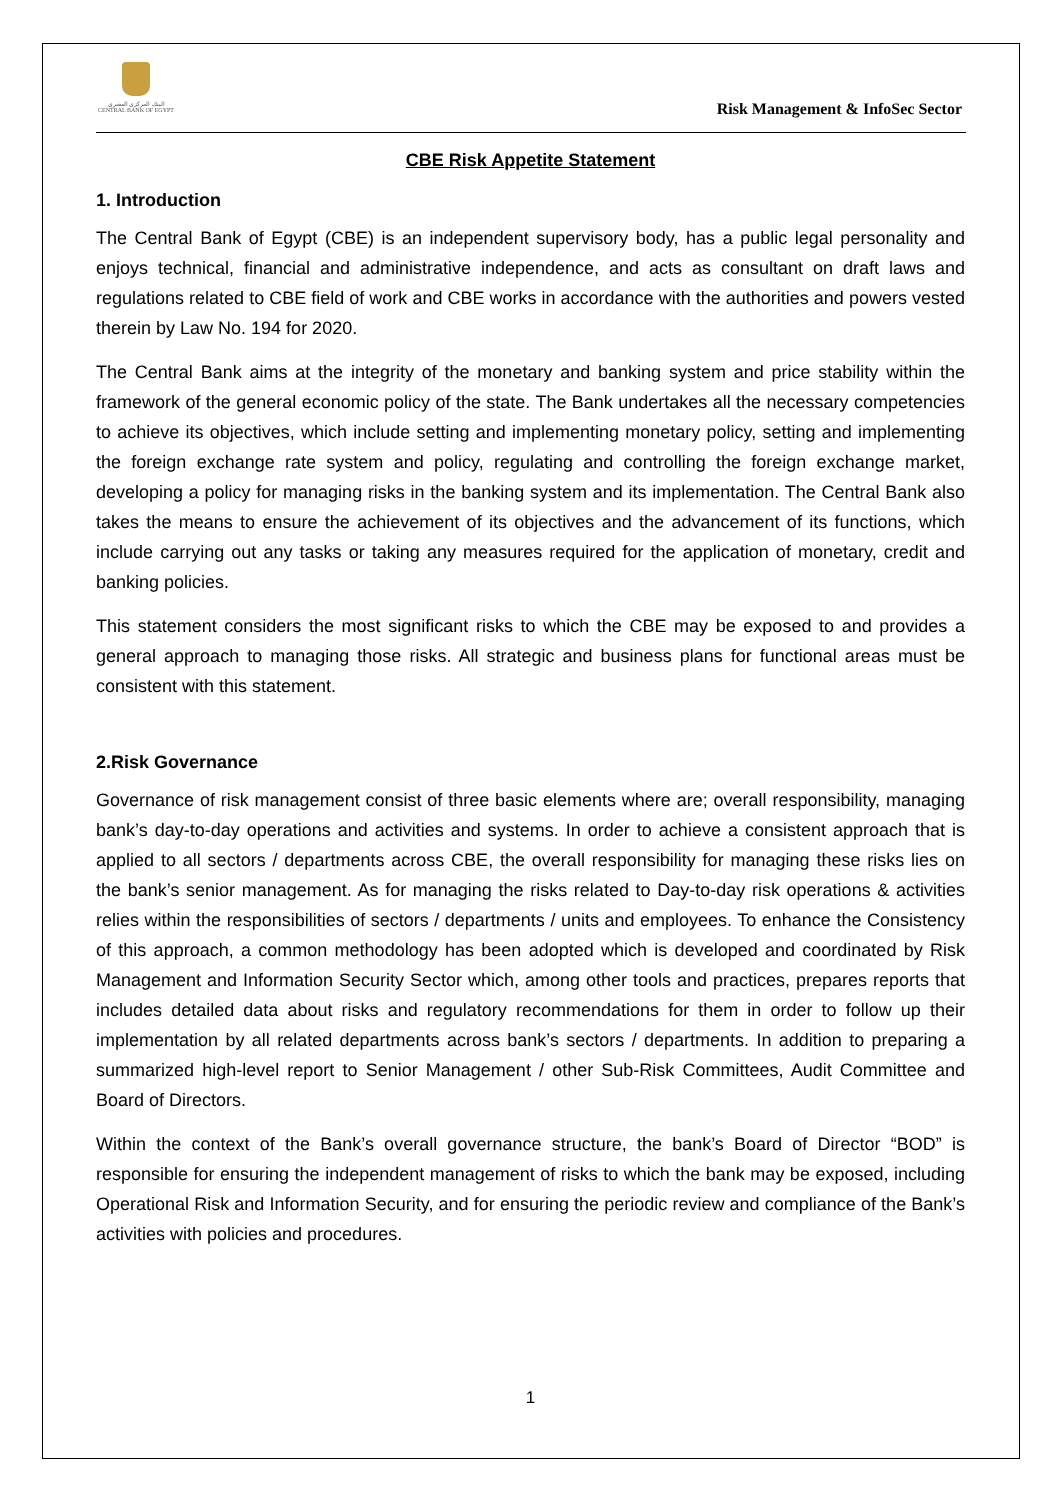البنك المركزي المصري
CENTRAL BANK OF EGYPT
Risk Management & InfoSec Sector
CBE Risk Appetite Statement
1. Introduction
The Central Bank of Egypt (CBE) is an independent supervisory body, has a public legal personality and enjoys technical, financial and administrative independence, and acts as consultant on draft laws and regulations related to CBE field of work and CBE works in accordance with the authorities and powers vested therein by Law No. 194 for 2020.
The Central Bank aims at the integrity of the monetary and banking system and price stability within the framework of the general economic policy of the state. The Bank undertakes all the necessary competencies to achieve its objectives, which include setting and implementing monetary policy, setting and implementing the foreign exchange rate system and policy, regulating and controlling the foreign exchange market, developing a policy for managing risks in the banking system and its implementation. The Central Bank also takes the means to ensure the achievement of its objectives and the advancement of its functions, which include carrying out any tasks or taking any measures required for the application of monetary, credit and banking policies.
This statement considers the most significant risks to which the CBE may be exposed to and provides a general approach to managing those risks. All strategic and business plans for functional areas must be consistent with this statement.
2.Risk Governance
Governance of risk management consist of three basic elements where are; overall responsibility, managing bank’s day-to-day operations and activities and systems. In order to achieve a consistent approach that is applied to all sectors / departments across CBE, the overall responsibility for managing these risks lies on the bank’s senior management. As for managing the risks related to Day-to-day risk operations & activities relies within the responsibilities of sectors / departments / units and employees. To enhance the Consistency of this approach, a common methodology has been adopted which is developed and coordinated by Risk Management and Information Security Sector which, among other tools and practices, prepares reports that includes detailed data about risks and regulatory recommendations for them in order to follow up their implementation by all related departments across bank’s sectors / departments. In addition to preparing a summarized high-level report to Senior Management / other Sub-Risk Committees, Audit Committee and Board of Directors.
Within the context of the Bank’s overall governance structure, the bank’s Board of Director “BOD” is responsible for ensuring the independent management of risks to which the bank may be exposed, including Operational Risk and Information Security, and for ensuring the periodic review and compliance of the Bank’s activities with policies and procedures.
1